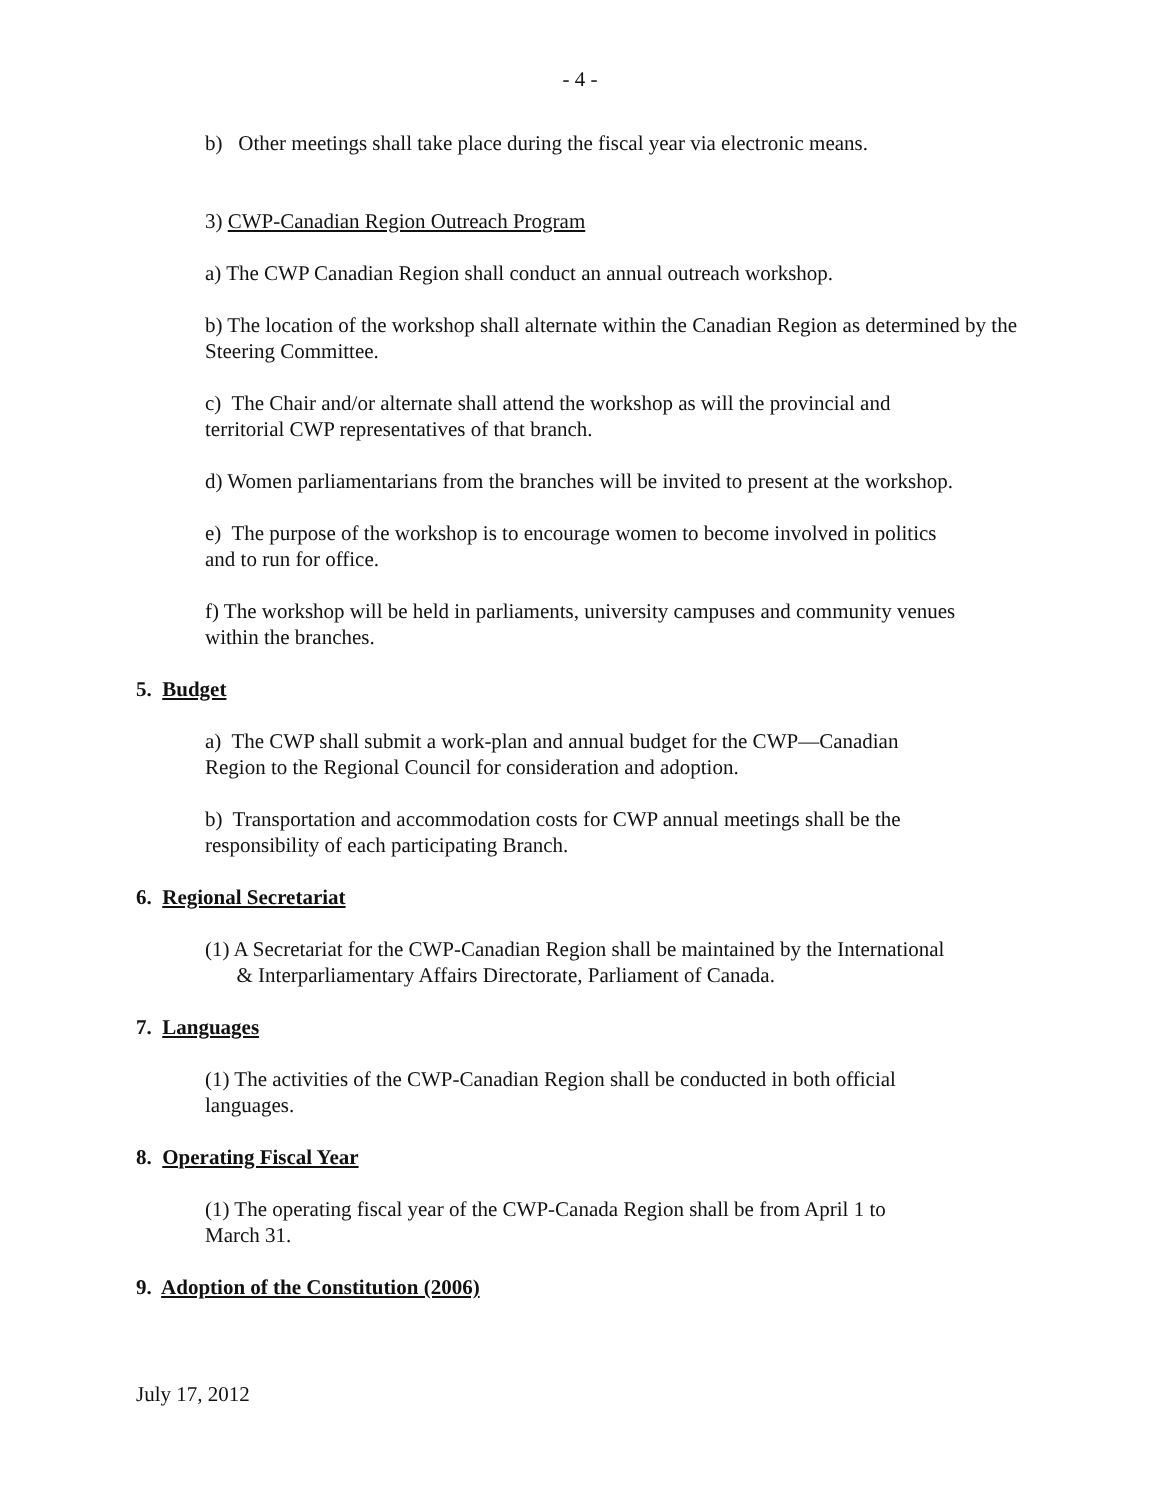- 4 -
b) Other meetings shall take place during the fiscal year via electronic means.
3) CWP-Canadian Region Outreach Program
a) The CWP Canadian Region shall conduct an annual outreach workshop.
b) The location of the workshop shall alternate within the Canadian Region as determined by the Steering Committee.
c) The Chair and/or alternate shall attend the workshop as will the provincial and
territorial CWP representatives of that branch.
d) Women parliamentarians from the branches will be invited to present at the workshop.
e) The purpose of the workshop is to encourage women to become involved in politics
and to run for office.
f) The workshop will be held in parliaments, university campuses and community venues
within the branches.
5. Budget
a) The CWP shall submit a work-plan and annual budget for the CWP—Canadian
Region to the Regional Council for consideration and adoption.
b) Transportation and accommodation costs for CWP annual meetings shall be the
responsibility of each participating Branch.
6. Regional Secretariat
(1) A Secretariat for the CWP-Canadian Region shall be maintained by the International
& Interparliamentary Affairs Directorate, Parliament of Canada.
7. Languages
(1) The activities of the CWP-Canadian Region shall be conducted in both official
languages.
8. Operating Fiscal Year
(1) The operating fiscal year of the CWP-Canada Region shall be from April 1 to
March 31.
9. Adoption of the Constitution (2006)
July 17, 2012